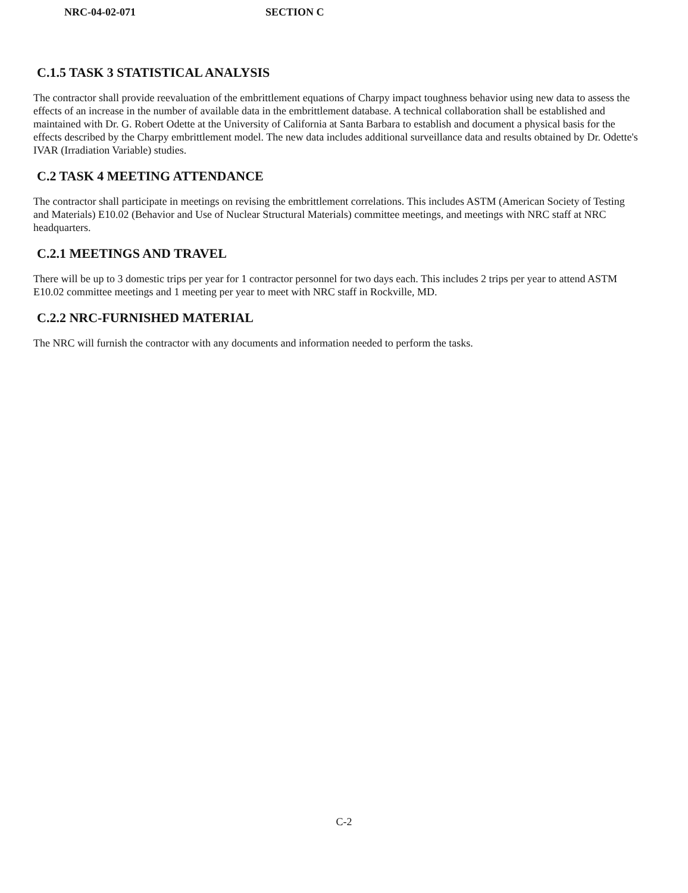NRC-04-02-071 SECTION C
C.1.5 TASK 3 STATISTICAL ANALYSIS
The contractor shall provide reevaluation of the embrittlement equations of Charpy impact toughness behavior using new data to assess the effects of an increase in the number of available data in the embrittlement database. A technical collaboration shall be established and maintained with Dr. G. Robert Odette at the University of California at Santa Barbara to establish and document a physical basis for the effects described by the Charpy embrittlement model. The new data includes additional surveillance data and results obtained by Dr. Odette's IVAR (Irradiation Variable) studies.
C.2 TASK 4 MEETING ATTENDANCE
The contractor shall participate in meetings on revising the embrittlement correlations. This includes ASTM (American Society of Testing and Materials) E10.02 (Behavior and Use of Nuclear Structural Materials) committee meetings, and meetings with NRC staff at NRC headquarters.
C.2.1 MEETINGS AND TRAVEL
There will be up to 3 domestic trips per year for 1 contractor personnel for two days each. This includes 2 trips per year to attend ASTM E10.02 committee meetings and 1 meeting per year to meet with NRC staff in Rockville, MD.
C.2.2 NRC-FURNISHED MATERIAL
The NRC will furnish the contractor with any documents and information needed to perform the tasks.
C-2